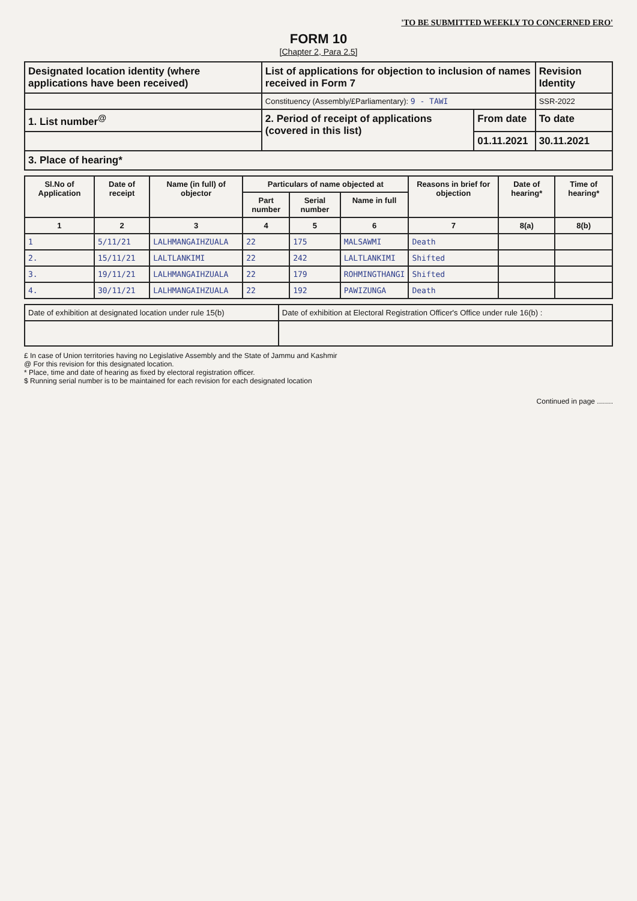'TO BE SUBMITTED WEEKLY TO CONCERNED ERO'
FORM 10
[Chapter 2, Para 2.5]
| Designated location identity (where applications have been received) | List of applications for objection to inclusion of names received in Form 7 | | Revision Identity |
| | Constituency (Assembly/£Parliamentary): 9 - TAWI | | SSR-2022 |
| 1. List number<sup>@</sup> | 2. Period of receipt of applications (covered in this list) | From date | To date |
| | | 01.11.2021 | 30.11.2021 |
| 3. Place of hearing* | | | |
| Sl.No of Application | Date of receipt | Name (in full) of objector | Particulars of name objected at | | | Reasons in brief for objection | Date of hearing* | Time of hearing* |
| --- | --- | --- | --- | --- | --- | --- | --- | --- |
| | | | Part number | Serial number | Name in full | | | |
| 1 | 2 | 3 | 4 | 5 | 6 | 7 | 8(a) | 8(b) |
| 1 | 5/11/21 | LALHMANGAIHZUALA | 22 | 175 | MALSAWMI | Death | | |
| 2. | 15/11/21 | LALTLANKIMI | 22 | 242 | LALTLANKIMI | Shifted | | |
| 3. | 19/11/21 | LALHMANGAIHZUALA | 22 | 179 | ROHMINGTHANGI | Shifted | | |
| 4. | 30/11/21 | LALHMANGAIHZUALA | 22 | 192 | PAWIZUNGA | Death | | |
| Date of exhibition at designated location under rule 15(b) | Date of exhibition at Electoral Registration Officer's Office under rule 16(b) : |
£ In case of Union territories having no Legislative Assembly and the State of Jammu and Kashmir
@ For this revision for this designated location.
* Place, time and date of hearing as fixed by electoral registration officer.
$ Running serial number is to be maintained for each revision for each designated location
Continued in page ........